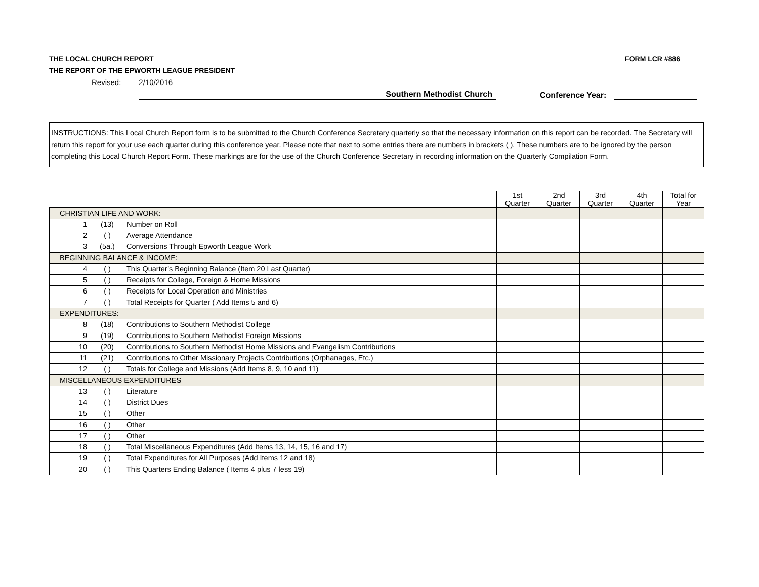THE LOCAL CHURCH REPORT
THE REPORT OF THE EPWORTH LEAGUE PRESIDENT
FORM LCR #886
Revised: 2/10/2016
Southern Methodist Church
Conference Year:
INSTRUCTIONS: This Local Church Report form is to be submitted to the Church Conference Secretary quarterly so that the necessary information on this report can be recorded. The Secretary will return this report for your use each quarter during this conference year. Please note that next to some entries there are numbers in brackets ( ). These numbers are to be ignored by the person completing this Local Church Report Form. These markings are for the use of the Church Conference Secretary in recording information on the Quarterly Compilation Form.
| | | | 1st Quarter | 2nd Quarter | 3rd Quarter | 4th Quarter | Total for Year |
| --- | --- | --- | --- | --- | --- | --- | --- |
| CHRISTIAN LIFE AND WORK: | | | | | | | |
| 1 | (13) | Number on Roll | | | | | |
| 2 | ( ) | Average Attendance | | | | | |
| 3 | (5a.) | Conversions Through Epworth League Work | | | | | |
| BEGINNING BALANCE & INCOME: | | | | | | | |
| 4 | ( ) | This Quarter’s Beginning Balance (Item 20 Last Quarter) | | | | | |
| 5 | ( ) | Receipts for College, Foreign & Home Missions | | | | | |
| 6 | ( ) | Receipts for Local Operation and Ministries | | | | | |
| 7 | ( ) | Total Receipts for Quarter ( Add Items 5 and 6) | | | | | |
| EXPENDITURES: | | | | | | | |
| 8 | (18) | Contributions to Southern Methodist College | | | | | |
| 9 | (19) | Contributions to Southern Methodist Foreign Missions | | | | | |
| 10 | (20) | Contributions to Southern Methodist Home Missions and Evangelism Contributions | | | | | |
| 11 | (21) | Contributions to Other Missionary Projects Contributions (Orphanages, Etc.) | | | | | |
| 12 | ( ) | Totals for College and Missions (Add Items 8, 9, 10 and 11) | | | | | |
| MISCELLANEOUS EXPENDITURES | | | | | | | |
| 13 | ( ) | Literature | | | | | |
| 14 | ( ) | District Dues | | | | | |
| 15 | ( ) | Other | | | | | |
| 16 | ( ) | Other | | | | | |
| 17 | ( ) | Other | | | | | |
| 18 | ( ) | Total Miscellaneous Expenditures (Add Items 13, 14, 15, 16 and 17) | | | | | |
| 19 | ( ) | Total Expenditures for All Purposes (Add Items 12 and 18) | | | | | |
| 20 | ( ) | This Quarters Ending Balance ( Items 4 plus 7 less 19) | | | | | |